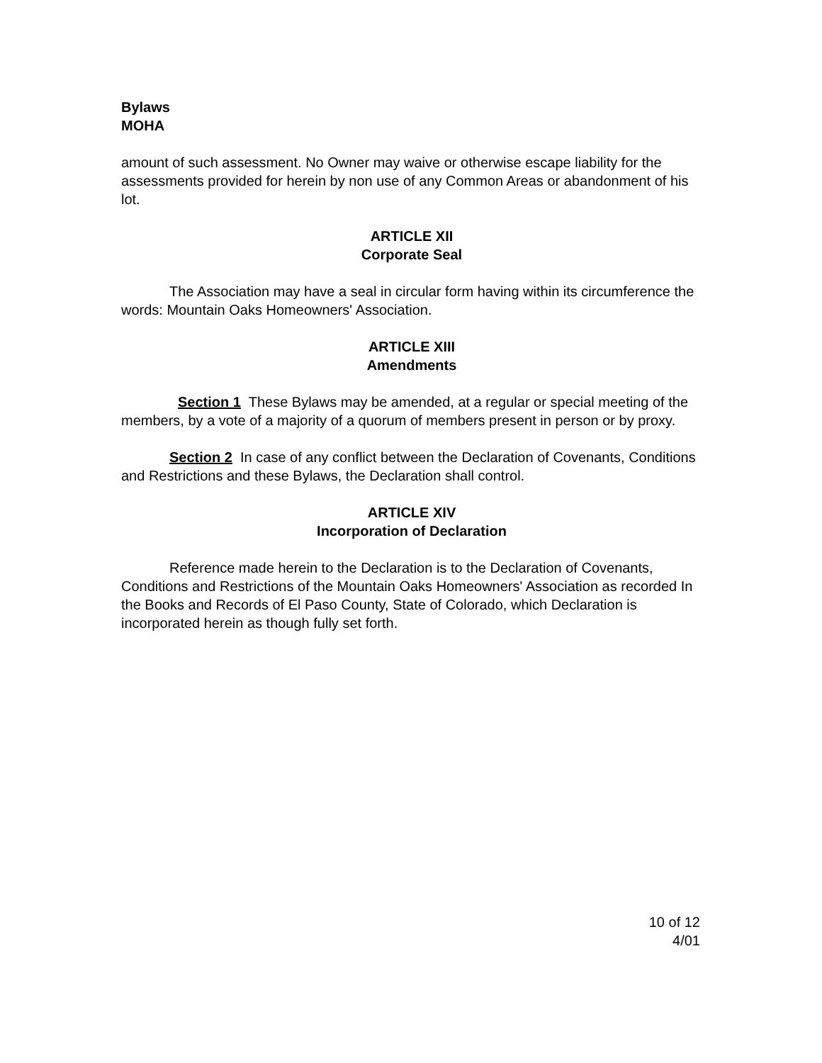Bylaws
MOHA
amount of such assessment. No Owner may waive or otherwise escape liability for the assessments provided for herein by non use of any Common Areas or abandonment of his lot.
ARTICLE XII
Corporate Seal
The Association may have a seal in circular form having within its circumference the words: Mountain Oaks Homeowners' Association.
ARTICLE XIII
Amendments
Section 1 These Bylaws may be amended, at a regular or special meeting of the members, by a vote of a majority of a quorum of members present in person or by proxy.
Section 2 In case of any conflict between the Declaration of Covenants, Conditions and Restrictions and these Bylaws, the Declaration shall control.
ARTICLE XIV
Incorporation of Declaration
Reference made herein to the Declaration is to the Declaration of Covenants, Conditions and Restrictions of the Mountain Oaks Homeowners' Association as recorded In the Books and Records of El Paso County, State of Colorado, which Declaration is incorporated herein as though fully set forth.
10 of 12
4/01